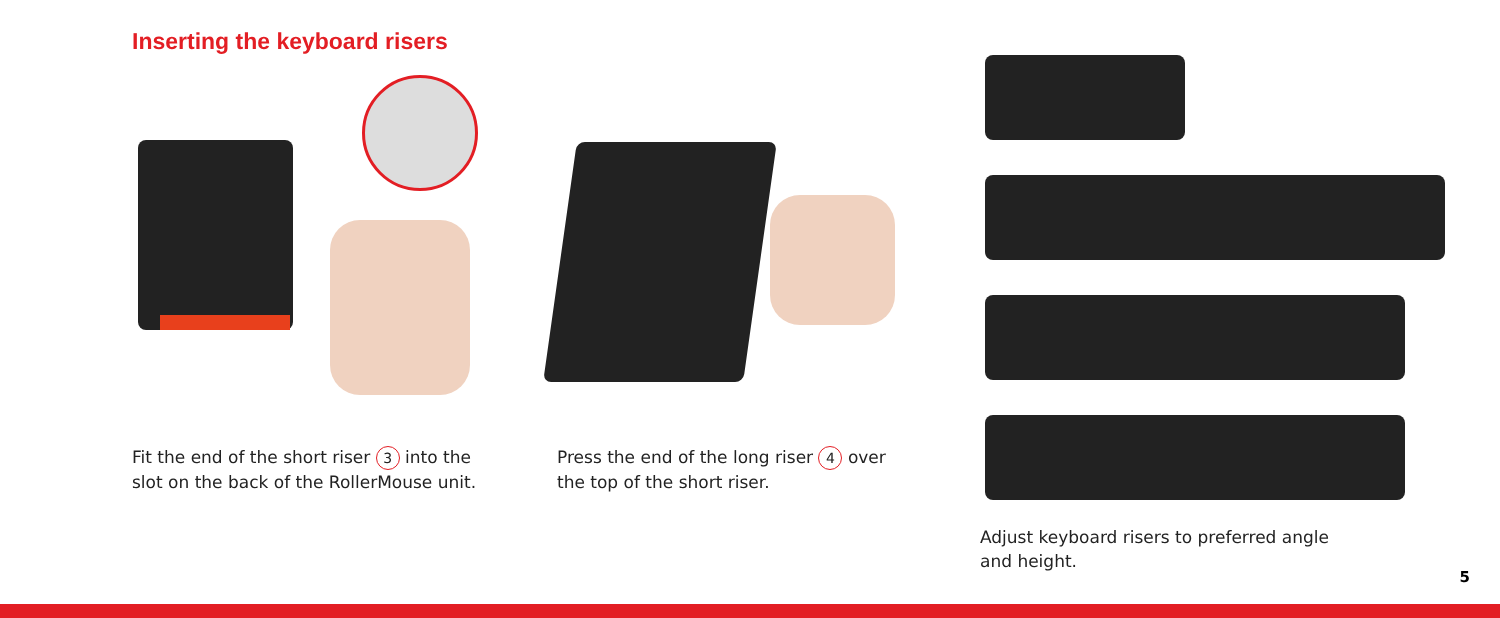Inserting the keyboard risers
Fit the end of the short riser 3 into the
slot on the back of the RollerMouse unit.
Press the end of the long riser 4 over
the top of the short riser.
Adjust keyboard risers to preferred angle
and height.
5